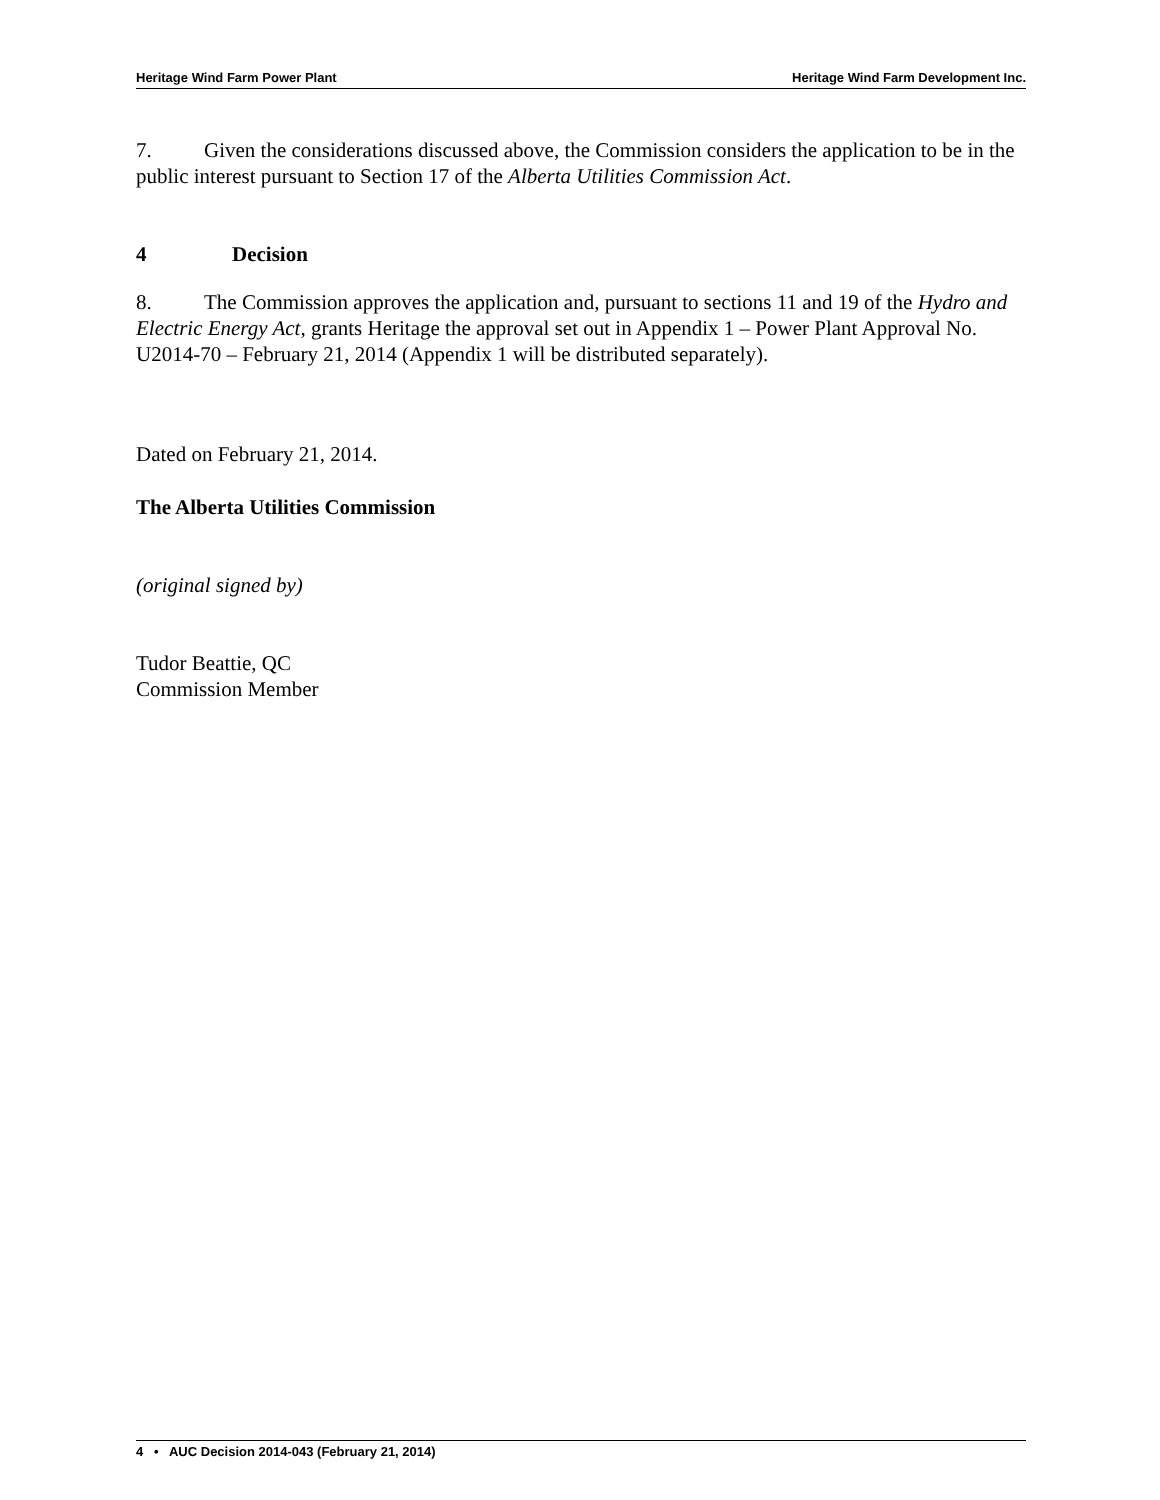Heritage Wind Farm Power Plant Heritage Wind Farm Development Inc.
7. Given the considerations discussed above, the Commission considers the application to be in the public interest pursuant to Section 17 of the Alberta Utilities Commission Act.
4 Decision
8. The Commission approves the application and, pursuant to sections 11 and 19 of the Hydro and Electric Energy Act, grants Heritage the approval set out in Appendix 1 – Power Plant Approval No. U2014-70 – February 21, 2014 (Appendix 1 will be distributed separately).
Dated on February 21, 2014.
The Alberta Utilities Commission
(original signed by)
Tudor Beattie, QC
Commission Member
4 • AUC Decision 2014-043 (February 21, 2014)